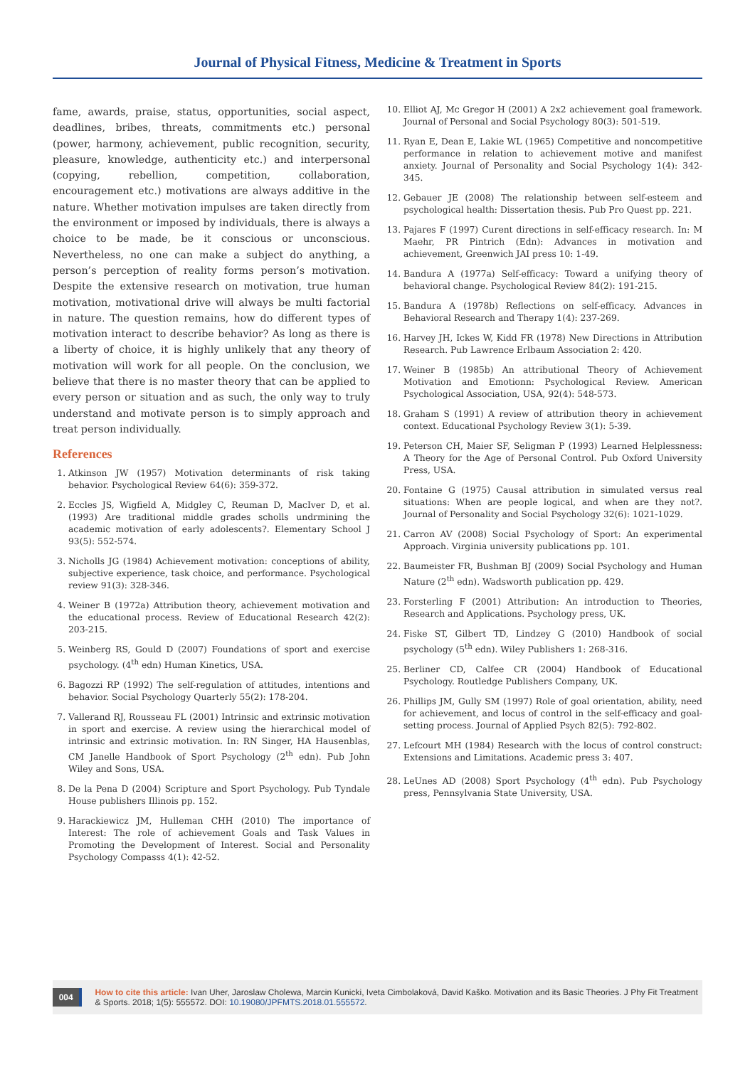Journal of Physical Fitness, Medicine & Treatment in Sports
fame, awards, praise, status, opportunities, social aspect, deadlines, bribes, threats, commitments etc.) personal (power, harmony, achievement, public recognition, security, pleasure, knowledge, authenticity etc.) and interpersonal (copying, rebellion, competition, collaboration, encouragement etc.) motivations are always additive in the nature. Whether motivation impulses are taken directly from the environment or imposed by individuals, there is always a choice to be made, be it conscious or unconscious. Nevertheless, no one can make a subject do anything, a person’s perception of reality forms person’s motivation. Despite the extensive research on motivation, true human motivation, motivational drive will always be multi factorial in nature. The question remains, how do different types of motivation interact to describe behavior? As long as there is a liberty of choice, it is highly unlikely that any theory of motivation will work for all people. On the conclusion, we believe that there is no master theory that can be applied to every person or situation and as such, the only way to truly understand and motivate person is to simply approach and treat person individually.
References
1. Atkinson JW (1957) Motivation determinants of risk taking behavior. Psychological Review 64(6): 359-372.
2. Eccles JS, Wigfield A, Midgley C, Reuman D, MacIver D, et al. (1993) Are traditional middle grades scholls undrmining the academic motivation of early adolescents?. Elementary School J 93(5): 552-574.
3. Nicholls JG (1984) Achievement motivation: conceptions of ability, subjective experience, task choice, and performance. Psychological review 91(3): 328-346.
4. Weiner B (1972a) Attribution theory, achievement motivation and the educational process. Review of Educational Research 42(2): 203-215.
5. Weinberg RS, Gould D (2007) Foundations of sport and exercise psychology. (4<sup>th</sup> edn) Human Kinetics, USA.
6. Bagozzi RP (1992) The self-regulation of attitudes, intentions and behavior. Social Psychology Quarterly 55(2): 178-204.
7. Vallerand RJ, Rousseau FL (2001) Intrinsic and extrinsic motivation in sport and exercise. A review using the hierarchical model of intrinsic and extrinsic motivation. In: RN Singer, HA Hausenblas, CM Janelle Handbook of Sport Psychology (2<sup>th</sup> edn). Pub John Wiley and Sons, USA.
8. De la Pena D (2004) Scripture and Sport Psychology. Pub Tyndale House publishers Illinois pp. 152.
9. Harackiewicz JM, Hulleman CHH (2010) The importance of Interest: The role of achievement Goals and Task Values in Promoting the Development of Interest. Social and Personality Psychology Compasss 4(1): 42-52.
10. Elliot AJ, Mc Gregor H (2001) A 2x2 achievement goal framework. Journal of Personal and Social Psychology 80(3): 501-519.
11. Ryan E, Dean E, Lakie WL (1965) Competitive and noncompetitive performance in relation to achievement motive and manifest anxiety. Journal of Personality and Social Psychology 1(4): 342-345.
12. Gebauer JE (2008) The relationship between self-esteem and psychological health: Dissertation thesis. Pub Pro Quest pp. 221.
13. Pajares F (1997) Curent directions in self-efficacy research. In: M Maehr, PR Pintrich (Edn): Advances in motivation and achievement, Greenwich JAI press 10: 1-49.
14. Bandura A (1977a) Self-efficacy: Toward a unifying theory of behavioral change. Psychological Review 84(2): 191-215.
15. Bandura A (1978b) Reflections on self-efficacy. Advances in Behavioral Research and Therapy 1(4): 237-269.
16. Harvey JH, Ickes W, Kidd FR (1978) New Directions in Attribution Research. Pub Lawrence Erlbaum Association 2: 420.
17. Weiner B (1985b) An attributional Theory of Achievement Motivation and Emotionn: Psychological Review. American Psychological Association, USA, 92(4): 548-573.
18. Graham S (1991) A review of attribution theory in achievement context. Educational Psychology Review 3(1): 5-39.
19. Peterson CH, Maier SF, Seligman P (1993) Learned Helplessness: A Theory for the Age of Personal Control. Pub Oxford University Press, USA.
20. Fontaine G (1975) Causal attribution in simulated versus real situations: When are people logical, and when are they not?. Journal of Personality and Social Psychology 32(6): 1021-1029.
21. Carron AV (2008) Social Psychology of Sport: An experimental Approach. Virginia university publications pp. 101.
22. Baumeister FR, Bushman BJ (2009) Social Psychology and Human Nature (2<sup>th</sup> edn). Wadsworth publication pp. 429.
23. Forsterling F (2001) Attribution: An introduction to Theories, Research and Applications. Psychology press, UK.
24. Fiske ST, Gilbert TD, Lindzey G (2010) Handbook of social psychology (5<sup>th</sup> edn). Wiley Publishers 1: 268-316.
25. Berliner CD, Calfee CR (2004) Handbook of Educational Psychology. Routledge Publishers Company, UK.
26. Phillips JM, Gully SM (1997) Role of goal orientation, ability, need for achievement, and locus of control in the self-efficacy and goal-setting process. Journal of Applied Psych 82(5): 792-802.
27. Lefcourt MH (1984) Research with the locus of control construct: Extensions and Limitations. Academic press 3: 407.
28. LeUnes AD (2008) Sport Psychology (4<sup>th</sup> edn). Pub Psychology press, Pennsylvania State University, USA.
004
How to cite this article: Ivan Uher, Jaroslaw Cholewa, Marcin Kunicki, Iveta Cimbolaková, David Kaško. Motivation and its Basic Theories. J Phy Fit Treatment & Sports. 2018; 1(5): 555572. DOI: 10.19080/JPFMTS.2018.01.555572.